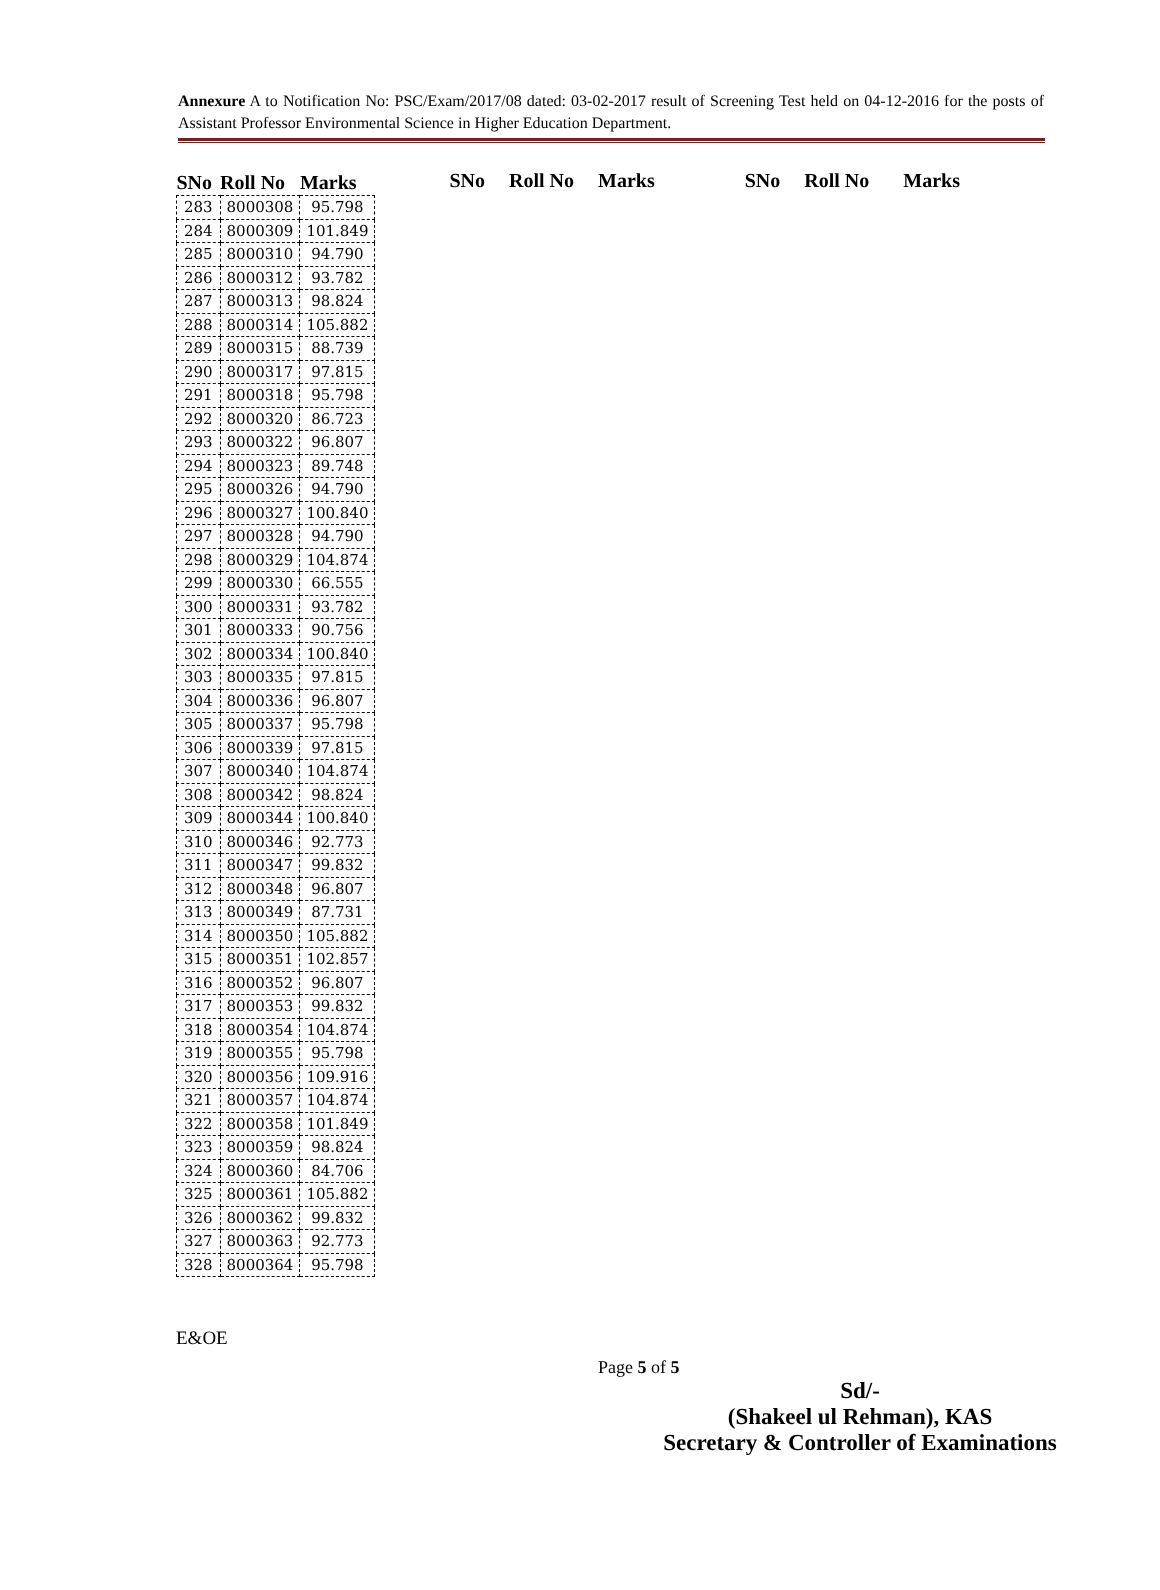Annexure A to Notification No: PSC/Exam/2017/08 dated: 03-02-2017 result of Screening Test held on 04-12-2016 for the posts of Assistant Professor Environmental Science in Higher Education Department.
| SNo | Roll No | Marks |
| --- | --- | --- |
| 283 | 8000308 | 95.798 |
| 284 | 8000309 | 101.849 |
| 285 | 8000310 | 94.790 |
| 286 | 8000312 | 93.782 |
| 287 | 8000313 | 98.824 |
| 288 | 8000314 | 105.882 |
| 289 | 8000315 | 88.739 |
| 290 | 8000317 | 97.815 |
| 291 | 8000318 | 95.798 |
| 292 | 8000320 | 86.723 |
| 293 | 8000322 | 96.807 |
| 294 | 8000323 | 89.748 |
| 295 | 8000326 | 94.790 |
| 296 | 8000327 | 100.840 |
| 297 | 8000328 | 94.790 |
| 298 | 8000329 | 104.874 |
| 299 | 8000330 | 66.555 |
| 300 | 8000331 | 93.782 |
| 301 | 8000333 | 90.756 |
| 302 | 8000334 | 100.840 |
| 303 | 8000335 | 97.815 |
| 304 | 8000336 | 96.807 |
| 305 | 8000337 | 95.798 |
| 306 | 8000339 | 97.815 |
| 307 | 8000340 | 104.874 |
| 308 | 8000342 | 98.824 |
| 309 | 8000344 | 100.840 |
| 310 | 8000346 | 92.773 |
| 311 | 8000347 | 99.832 |
| 312 | 8000348 | 96.807 |
| 313 | 8000349 | 87.731 |
| 314 | 8000350 | 105.882 |
| 315 | 8000351 | 102.857 |
| 316 | 8000352 | 96.807 |
| 317 | 8000353 | 99.832 |
| 318 | 8000354 | 104.874 |
| 319 | 8000355 | 95.798 |
| 320 | 8000356 | 109.916 |
| 321 | 8000357 | 104.874 |
| 322 | 8000358 | 101.849 |
| 323 | 8000359 | 98.824 |
| 324 | 8000360 | 84.706 |
| 325 | 8000361 | 105.882 |
| 326 | 8000362 | 99.832 |
| 327 | 8000363 | 92.773 |
| 328 | 8000364 | 95.798 |
SNo Roll No Marks SNo Roll No Marks
E&OE
Page 5 of 5
Sd/-
(Shakeel ul Rehman), KAS
Secretary & Controller of Examinations